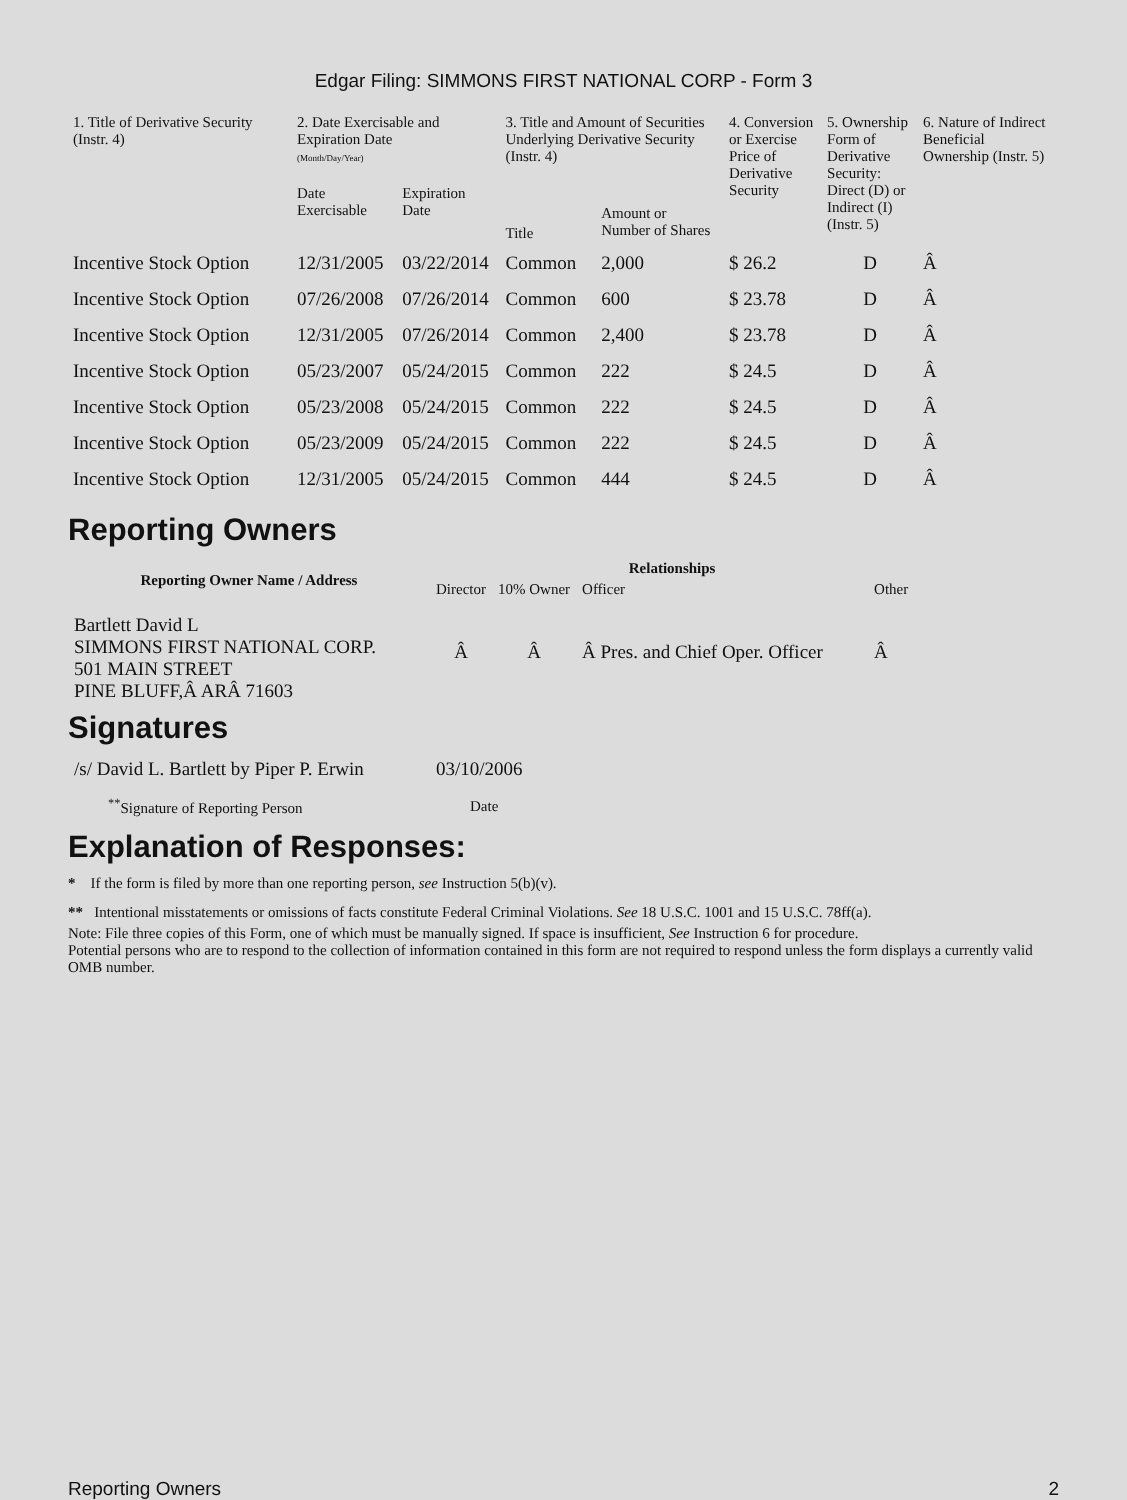Edgar Filing: SIMMONS FIRST NATIONAL CORP - Form 3
| 1. Title of Derivative Security (Instr. 4) | 2. Date Exercisable and Expiration Date (Month/Day/Year) | | 3. Title and Amount of Securities Underlying Derivative Security (Instr. 4) | | 4. Conversion or Exercise Price of Derivative Security | 5. Ownership Form of Derivative Security: Direct (D) or Indirect (I) (Instr. 5) | 6. Nature of Indirect Beneficial Ownership (Instr. 5) |
| --- | --- | --- | --- | --- | --- | --- | --- |
| | Date Exercisable | Expiration Date | Title | Amount or Number of Shares | | | |
| Incentive Stock Option | 12/31/2005 | 03/22/2014 | Common | 2,000 | $ 26.2 | D | Â |
| Incentive Stock Option | 07/26/2008 | 07/26/2014 | Common | 600 | $ 23.78 | D | Â |
| Incentive Stock Option | 12/31/2005 | 07/26/2014 | Common | 2,400 | $ 23.78 | D | Â |
| Incentive Stock Option | 05/23/2007 | 05/24/2015 | Common | 222 | $ 24.5 | D | Â |
| Incentive Stock Option | 05/23/2008 | 05/24/2015 | Common | 222 | $ 24.5 | D | Â |
| Incentive Stock Option | 05/23/2009 | 05/24/2015 | Common | 222 | $ 24.5 | D | Â |
| Incentive Stock Option | 12/31/2005 | 05/24/2015 | Common | 444 | $ 24.5 | D | Â |
Reporting Owners
| Reporting Owner Name / Address | Relationships | | | |
| --- | --- | --- | --- | --- |
| | Director | 10% Owner | Officer | Other |
| Bartlett David L SIMMONS FIRST NATIONAL CORP. 501 MAIN STREET PINE BLUFF,Â ARÂ 71603 | Â | Â | Â Pres. and Chief Oper. Officer | Â |
Signatures
| /s/ David L. Bartlett by Piper P. Erwin | 03/10/2006 |
| <sup>**</sup> Signature of Reporting Person | Date |
Explanation of Responses:
* If the form is filed by more than one reporting person, see Instruction 5(b)(v).
** Intentional misstatements or omissions of facts constitute Federal Criminal Violations. See 18 U.S.C. 1001 and 15 U.S.C. 78ff(a).
Note: File three copies of this Form, one of which must be manually signed. If space is insufficient, See Instruction 6 for procedure.
Potential persons who are to respond to the collection of information contained in this form are not required to respond unless the form displays a currently valid OMB number.
Reporting Owners 2